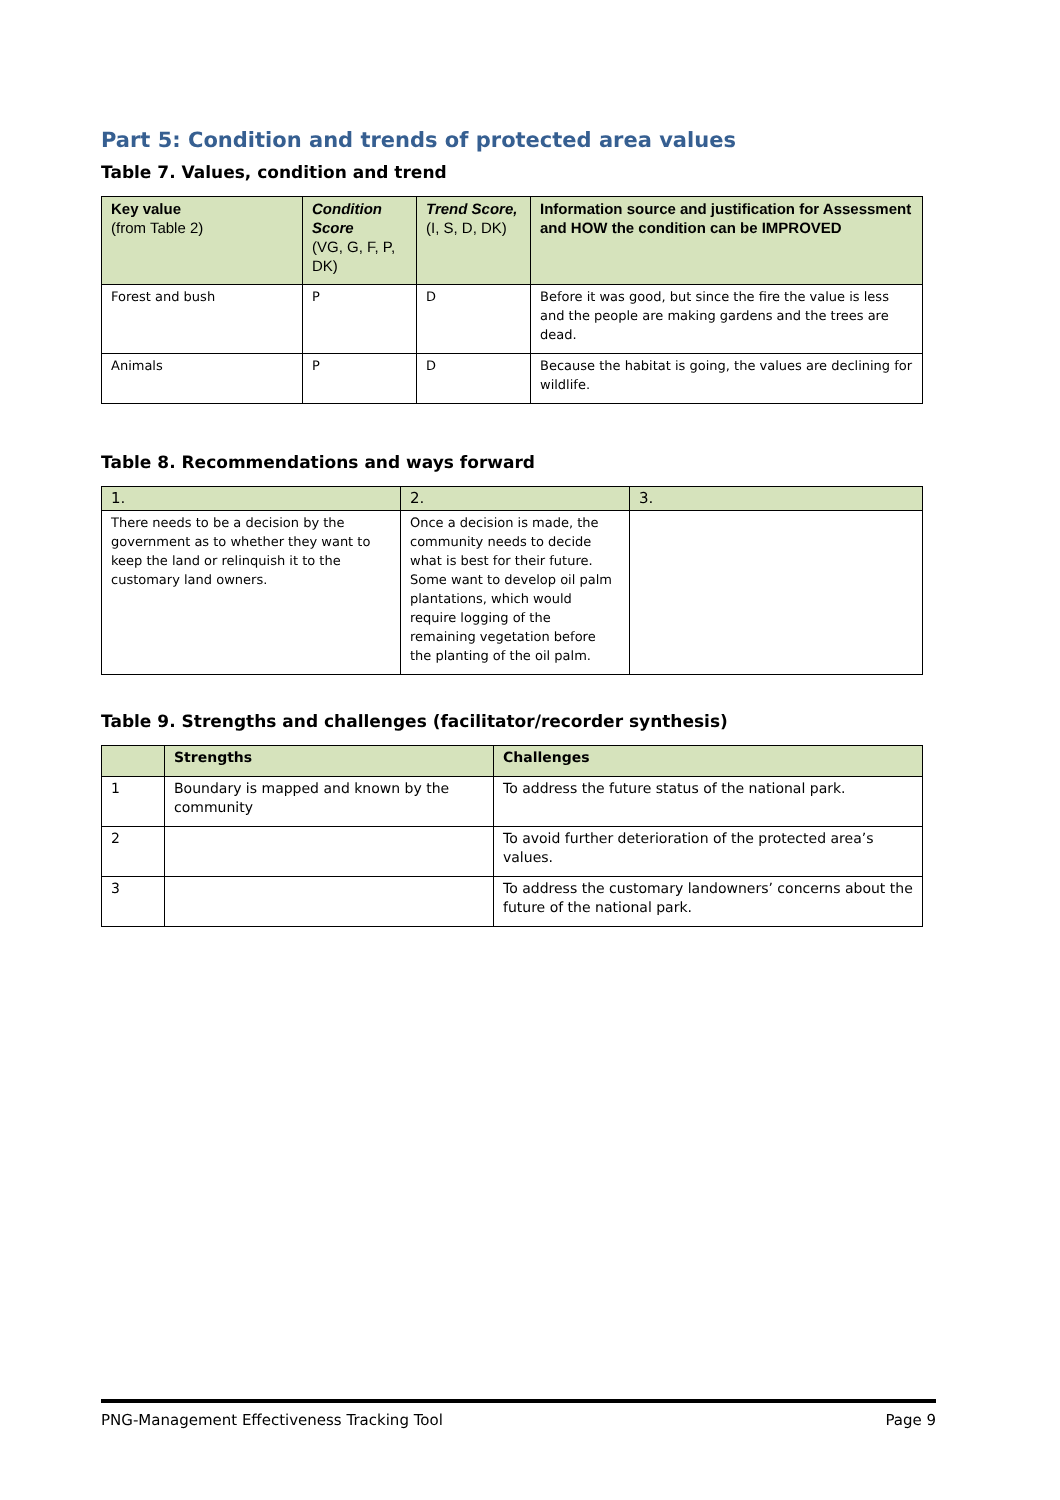Part 5: Condition and trends of protected area values
Table 7. Values, condition and trend
| Key value (from Table 2) | Condition Score (VG, G, F, P, DK) | Trend Score, (I, S, D, DK) | Information source and justification for Assessment and HOW the condition can be IMPROVED |
| --- | --- | --- | --- |
| Forest and bush | P | D | Before it was good, but since the fire the value is less and the people are making gardens and the trees are dead. |
| Animals | P | D | Because the habitat is going, the values are declining for wildlife. |
Table 8. Recommendations and ways forward
| 1. | 2. | 3. |
| There needs to be a decision by the government as to whether they want to keep the land or relinquish it to the customary land owners. | Once a decision is made, the community needs to decide what is best for their future. Some want to develop oil palm plantations, which would require logging of the remaining vegetation before the planting of the oil palm. | |
Table 9. Strengths and challenges (facilitator/recorder synthesis)
| | Strengths | Challenges |
| --- | --- | --- |
| 1 | Boundary is mapped and known by the community | To address the future status of the national park. |
| 2 | | To avoid further deterioration of the protected area’s values. |
| 3 | | To address the customary landowners’ concerns about the future of the national park. |
PNG-Management Effectiveness Tracking Tool Page 9